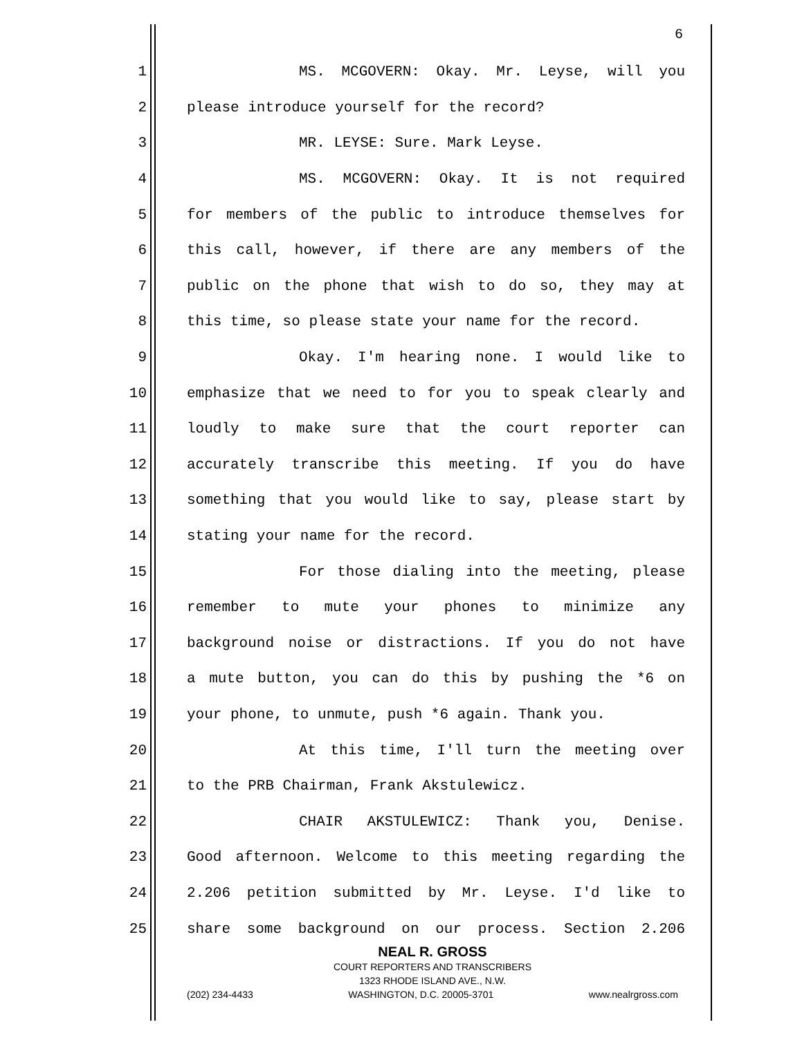6
1 MS. MCGOVERN: Okay. Mr. Leyse, will you
2 please introduce yourself for the record?
3 MR. LEYSE: Sure. Mark Leyse.
4 MS. MCGOVERN: Okay. It is not required
5 for members of the public to introduce themselves for
6 this call, however, if there are any members of the
7 public on the phone that wish to do so, they may at
8 this time, so please state your name for the record.
9 Okay. I'm hearing none. I would like to
10 emphasize that we need to for you to speak clearly and
11 loudly to make sure that the court reporter can
12 accurately transcribe this meeting. If you do have
13 something that you would like to say, please start by
14 stating your name for the record.
15 For those dialing into the meeting, please
16 remember to mute your phones to minimize any
17 background noise or distractions. If you do not have
18 a mute button, you can do this by pushing the *6 on
19 your phone, to unmute, push *6 again. Thank you.
20 At this time, I'll turn the meeting over
21 to the PRB Chairman, Frank Akstulewicz.
22 CHAIR AKSTULEWICZ: Thank you, Denise.
23 Good afternoon. Welcome to this meeting regarding the
24 2.206 petition submitted by Mr. Leyse. I'd like to
25 share some background on our process. Section 2.206
NEAL R. GROSS
COURT REPORTERS AND TRANSCRIBERS
1323 RHODE ISLAND AVE., N.W.
(202) 234-4433 WASHINGTON, D.C. 20005-3701 www.nealrgross.com